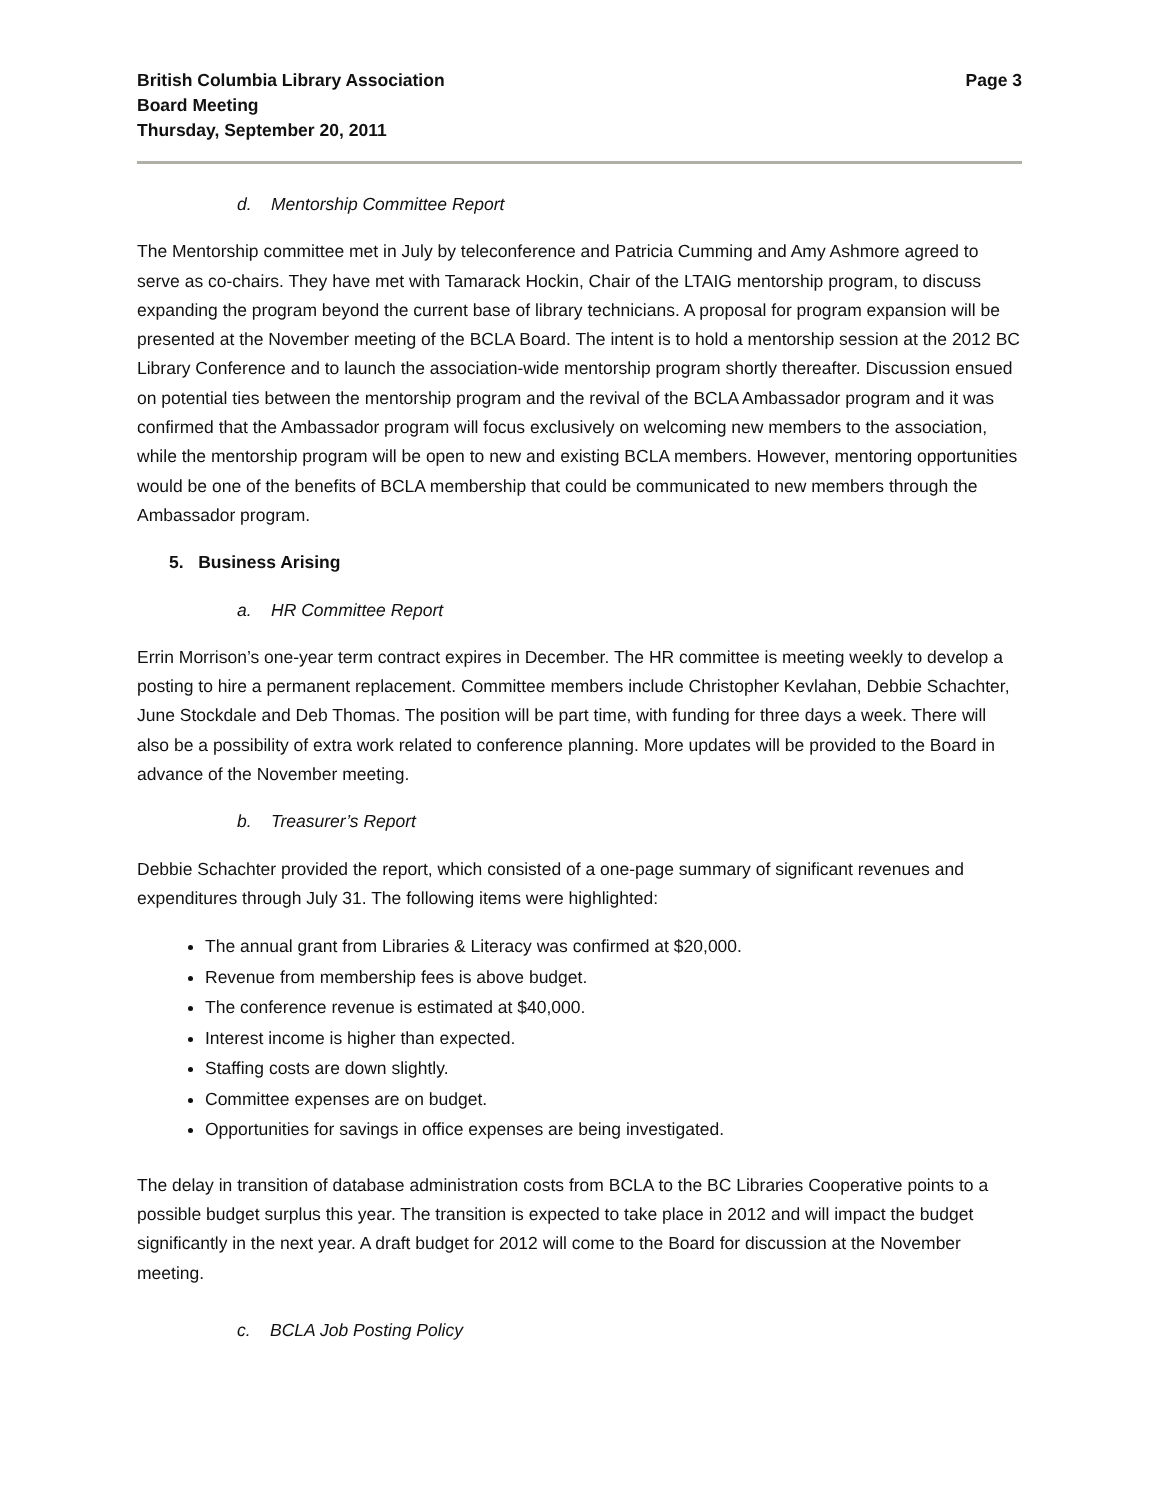British Columbia Library Association
Board Meeting
Thursday, September 20, 2011
Page 3
d. Mentorship Committee Report
The Mentorship committee met in July by teleconference and Patricia Cumming and Amy Ashmore agreed to serve as co-chairs. They have met with Tamarack Hockin, Chair of the LTAIG mentorship program, to discuss expanding the program beyond the current base of library technicians. A proposal for program expansion will be presented at the November meeting of the BCLA Board. The intent is to hold a mentorship session at the 2012 BC Library Conference and to launch the association-wide mentorship program shortly thereafter. Discussion ensued on potential ties between the mentorship program and the revival of the BCLA Ambassador program and it was confirmed that the Ambassador program will focus exclusively on welcoming new members to the association, while the mentorship program will be open to new and existing BCLA members. However, mentoring opportunities would be one of the benefits of BCLA membership that could be communicated to new members through the Ambassador program.
5. Business Arising
a. HR Committee Report
Errin Morrison’s one-year term contract expires in December. The HR committee is meeting weekly to develop a posting to hire a permanent replacement. Committee members include Christopher Kevlahan, Debbie Schachter, June Stockdale and Deb Thomas. The position will be part time, with funding for three days a week. There will also be a possibility of extra work related to conference planning. More updates will be provided to the Board in advance of the November meeting.
b. Treasurer’s Report
Debbie Schachter provided the report, which consisted of a one-page summary of significant revenues and expenditures through July 31. The following items were highlighted:
The annual grant from Libraries & Literacy was confirmed at $20,000.
Revenue from membership fees is above budget.
The conference revenue is estimated at $40,000.
Interest income is higher than expected.
Staffing costs are down slightly.
Committee expenses are on budget.
Opportunities for savings in office expenses are being investigated.
The delay in transition of database administration costs from BCLA to the BC Libraries Cooperative points to a possible budget surplus this year. The transition is expected to take place in 2012 and will impact the budget significantly in the next year. A draft budget for 2012 will come to the Board for discussion at the November meeting.
c. BCLA Job Posting Policy